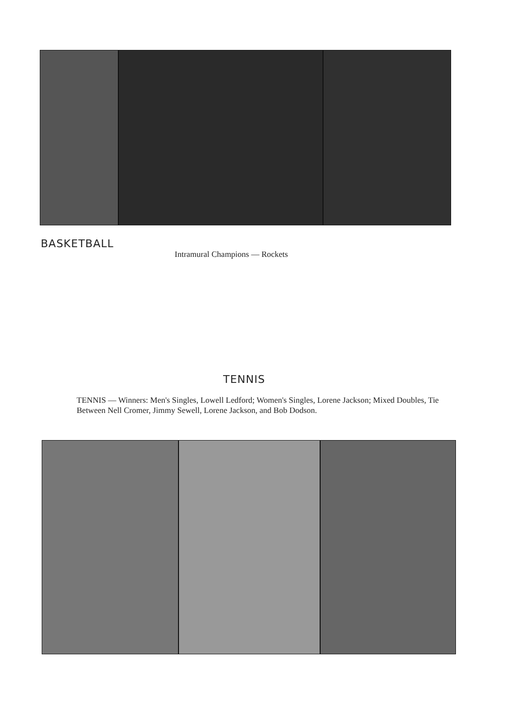BASKETBALL
Intramural Champions — Rockets
TENNIS
TENNIS — Winners: Men's Singles, Lowell Ledford; Women's Singles, Lorene Jackson; Mixed Doubles, Tie Between Nell Cromer, Jimmy Sewell, Lorene Jackson, and Bob Dodson.